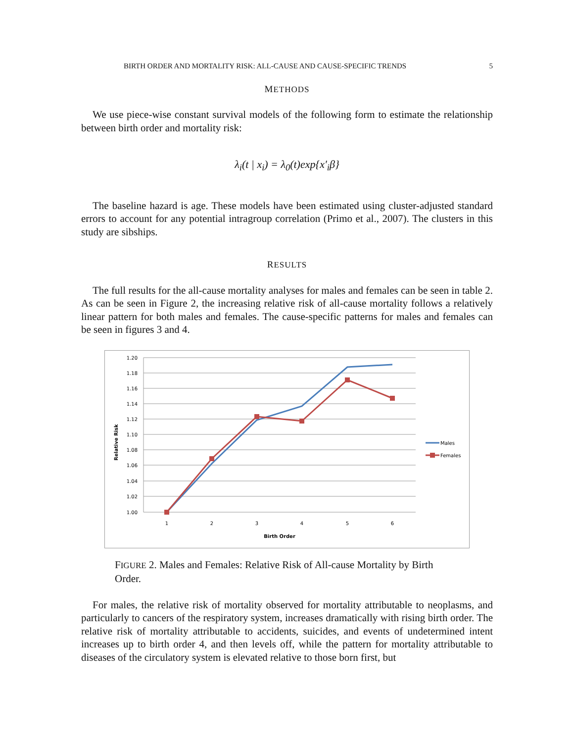BIRTH ORDER AND MORTALITY RISK: ALL-CAUSE AND CAUSE-SPECIFIC TRENDS 5
METHODS
We use piece-wise constant survival models of the following form to estimate the relationship between birth order and mortality risk:
λ<sub>i</sub>(t | x<sub>i</sub>) = λ<sub>0</sub>(t)exp{x′<sub>i</sub>β}
The baseline hazard is age. These models have been estimated using cluster-adjusted standard errors to account for any potential intragroup correlation (Primo et al., 2007). The clusters in this study are sibships.
RESULTS
The full results for the all-cause mortality analyses for males and females can be seen in table 2. As can be seen in Figure 2, the increasing relative risk of all-cause mortality follows a relatively linear pattern for both males and females. The cause-specific patterns for males and females can be seen in figures 3 and 4.
1.20
1.18
1.16
1.14
1.12
1.10
1.08
1.06
1.04
1.02
1.00
1
2
3
4
5
6
Birth Order
Relative Risk
Males
Females
FIGURE 2. Males and Females: Relative Risk of All-cause Mortality by Birth Order.
For males, the relative risk of mortality observed for mortality attributable to neoplasms, and particularly to cancers of the respiratory system, increases dramatically with rising birth order. The relative risk of mortality attributable to accidents, suicides, and events of undetermined intent increases up to birth order 4, and then levels off, while the pattern for mortality attributable to diseases of the circulatory system is elevated relative to those born first, but